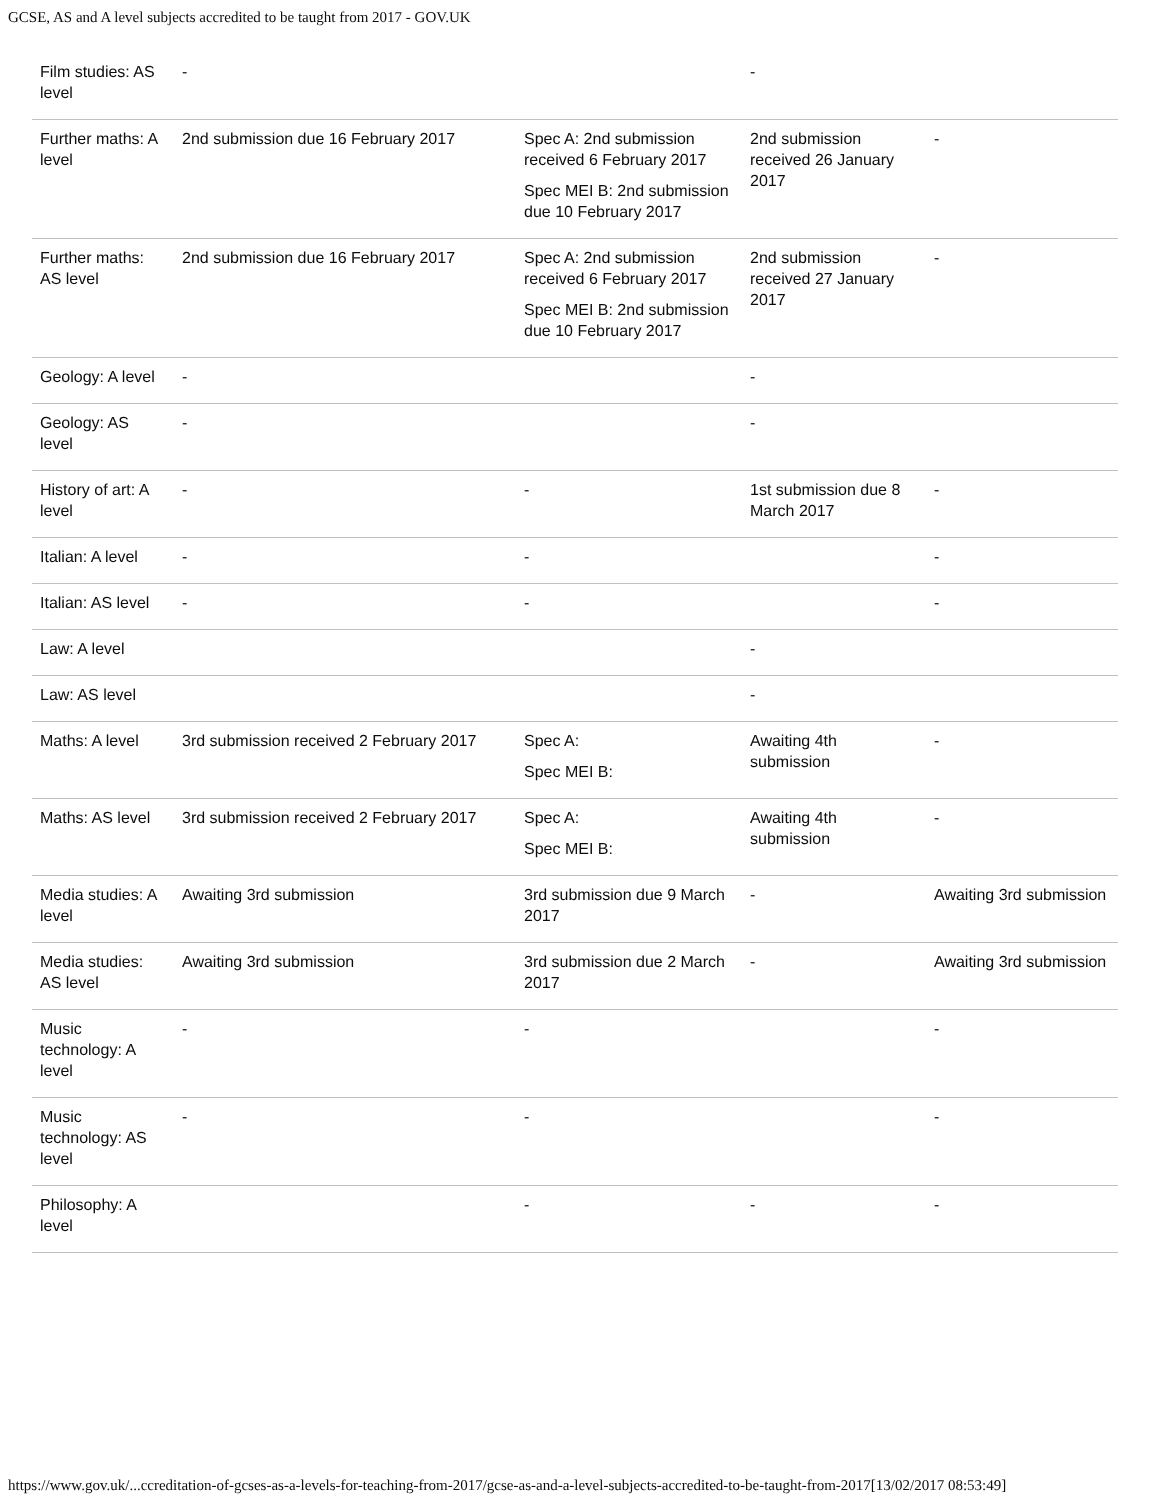GCSE, AS and A level subjects accredited to be taught from 2017 - GOV.UK
| Film studies: AS level | - | | - | |
| Further maths: A level | 2nd submission due 16 February 2017 | Spec A: 2nd submission received 6 February 2017 Spec MEI B: 2nd submission due 10 February 2017 | 2nd submission received 26 January 2017 | - |
| Further maths: AS level | 2nd submission due 16 February 2017 | Spec A: 2nd submission received 6 February 2017 Spec MEI B: 2nd submission due 10 February 2017 | 2nd submission received 27 January 2017 | - |
| Geology: A level | - | | - | |
| Geology: AS level | - | | - | |
| History of art: A level | - | - | 1st submission due 8 March 2017 | - |
| Italian: A level | - | - | | - |
| Italian: AS level | - | - | | - |
| Law: A level | | | - | |
| Law: AS level | | | - | |
| Maths: A level | 3rd submission received 2 February 2017 | Spec A: Spec MEI B: | Awaiting 4th submission | - |
| Maths: AS level | 3rd submission received 2 February 2017 | Spec A: Spec MEI B: | Awaiting 4th submission | - |
| Media studies: A level | Awaiting 3rd submission | 3rd submission due 9 March 2017 | - | Awaiting 3rd submission |
| Media studies: AS level | Awaiting 3rd submission | 3rd submission due 2 March 2017 | - | Awaiting 3rd submission |
| Music technology: A level | - | - | | - |
| Music technology: AS level | - | - | | - |
| Philosophy: A level | | - | - | - |
https://www.gov.uk/...ccreditation-of-gcses-as-a-levels-for-teaching-from-2017/gcse-as-and-a-level-subjects-accredited-to-be-taught-from-2017[13/02/2017 08:53:49]